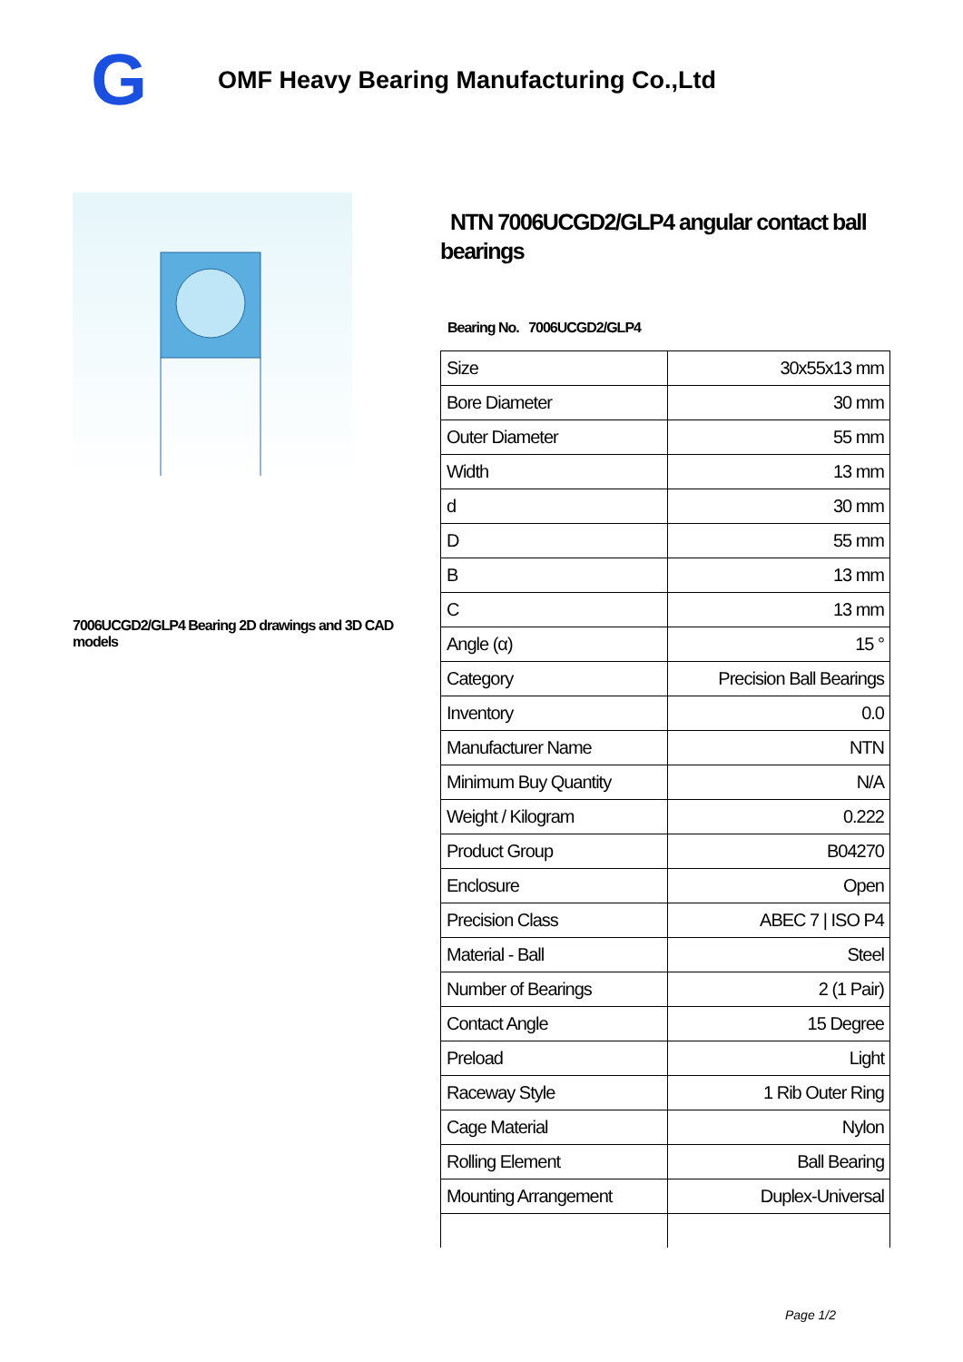G
OMF Heavy Bearing Manufacturing Co.,Ltd
7006UCGD2/GLP4 Bearing 2D drawings and 3D CAD models
NTN 7006UCGD2/GLP4 angular contact ball bearings
Bearing No. 7006UCGD2/GLP4
| Size | 30x55x13 mm |
| Bore Diameter | 30 mm |
| Outer Diameter | 55 mm |
| Width | 13 mm |
| d | 30 mm |
| D | 55 mm |
| B | 13 mm |
| C | 13 mm |
| Angle (α) | 15 ° |
| Category | Precision Ball Bearings |
| Inventory | 0.0 |
| Manufacturer Name | NTN |
| Minimum Buy Quantity | N/A |
| Weight / Kilogram | 0.222 |
| Product Group | B04270 |
| Enclosure | Open |
| Precision Class | ABEC 7 / ISO P4 |
| Material - Ball | Steel |
| Number of Bearings | 2 (1 Pair) |
| Contact Angle | 15 Degree |
| Preload | Light |
| Raceway Style | 1 Rib Outer Ring |
| Cage Material | Nylon |
| Rolling Element | Ball Bearing |
| Mounting Arrangement | Duplex-Universal |
Page 1/2